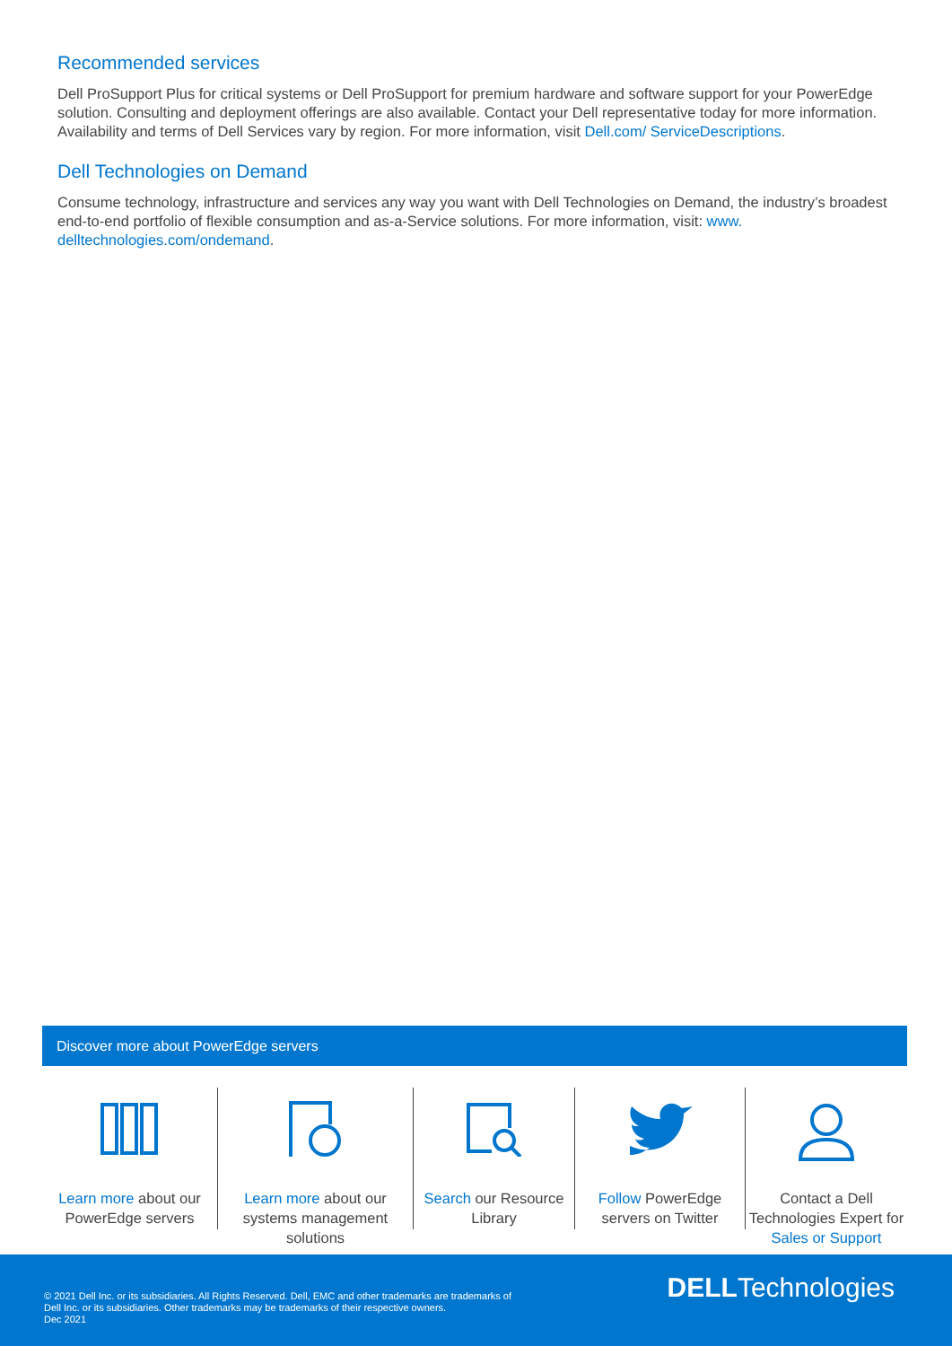Recommended services
Dell ProSupport Plus for critical systems or Dell ProSupport for premium hardware and software support for your PowerEdge solution. Consulting and deployment offerings are also available. Contact your Dell representative today for more information. Availability and terms of Dell Services vary by region. For more information, visit Dell.com/ ServiceDescriptions.
Dell Technologies on Demand
Consume technology, infrastructure and services any way you want with Dell Technologies on Demand, the industry’s broadest end-to-end portfolio of flexible consumption and as-a-Service solutions. For more information, visit: www. delltechnologies.com/ondemand.
Discover more about PowerEdge servers
Learn more about our PowerEdge servers
Learn more about our systems management solutions
Search our Resource Library
Follow PowerEdge servers on Twitter
Contact a Dell Technologies Expert for Sales or Support
© 2021 Dell Inc. or its subsidiaries. All Rights Reserved. Dell, EMC and other trademarks are trademarks of
Dell Inc. or its subsidiaries. Other trademarks may be trademarks of their respective owners.
Dec 2021
DELLTechnologies